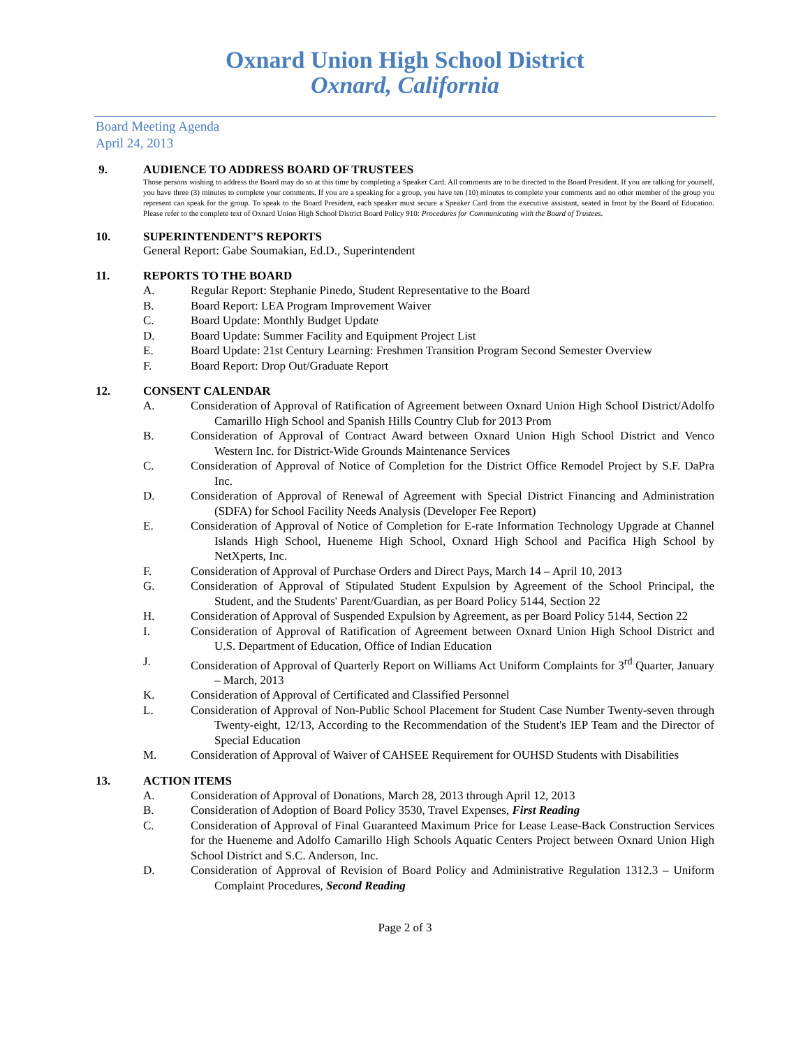Oxnard Union High School District
Oxnard, California
Board Meeting Agenda
April 24, 2013
9. AUDIENCE TO ADDRESS BOARD OF TRUSTEES
Those persons wishing to address the Board may do so at this time by completing a Speaker Card. All comments are to be directed to the Board President. If you are talking for yourself, you have three (3) minutes to complete your comments. If you are a speaking for a group, you have ten (10) minutes to complete your comments and no other member of the group you represent can speak for the group. To speak to the Board President, each speaker must secure a Speaker Card from the executive assistant, seated in front by the Board of Education. Please refer to the complete text of Oxnard Union High School District Board Policy 910: Procedures for Communicating with the Board of Trustees.
10. SUPERINTENDENT’S REPORTS
General Report: Gabe Soumakian, Ed.D., Superintendent
11. REPORTS TO THE BOARD
A. Regular Report: Stephanie Pinedo, Student Representative to the Board
B. Board Report: LEA Program Improvement Waiver
C. Board Update: Monthly Budget Update
D. Board Update: Summer Facility and Equipment Project List
E. Board Update: 21st Century Learning: Freshmen Transition Program Second Semester Overview
F. Board Report: Drop Out/Graduate Report
12. CONSENT CALENDAR
A. Consideration of Approval of Ratification of Agreement between Oxnard Union High School District/Adolfo Camarillo High School and Spanish Hills Country Club for 2013 Prom
B. Consideration of Approval of Contract Award between Oxnard Union High School District and Venco Western Inc. for District-Wide Grounds Maintenance Services
C. Consideration of Approval of Notice of Completion for the District Office Remodel Project by S.F. DaPra Inc.
D. Consideration of Approval of Renewal of Agreement with Special District Financing and Administration (SDFA) for School Facility Needs Analysis (Developer Fee Report)
E. Consideration of Approval of Notice of Completion for E-rate Information Technology Upgrade at Channel Islands High School, Hueneme High School, Oxnard High School and Pacifica High School by NetXperts, Inc.
F. Consideration of Approval of Purchase Orders and Direct Pays, March 14 – April 10, 2013
G. Consideration of Approval of Stipulated Student Expulsion by Agreement of the School Principal, the Student, and the Students' Parent/Guardian, as per Board Policy 5144, Section 22
H. Consideration of Approval of Suspended Expulsion by Agreement, as per Board Policy 5144, Section 22
I. Consideration of Approval of Ratification of Agreement between Oxnard Union High School District and U.S. Department of Education, Office of Indian Education
J. Consideration of Approval of Quarterly Report on Williams Act Uniform Complaints for 3<sup>rd</sup> Quarter, January – March, 2013
K. Consideration of Approval of Certificated and Classified Personnel
L. Consideration of Approval of Non-Public School Placement for Student Case Number Twenty-seven through Twenty-eight, 12/13, According to the Recommendation of the Student's IEP Team and the Director of Special Education
M. Consideration of Approval of Waiver of CAHSEE Requirement for OUHSD Students with Disabilities
13. ACTION ITEMS
A. Consideration of Approval of Donations, March 28, 2013 through April 12, 2013
B. Consideration of Adoption of Board Policy 3530, Travel Expenses, First Reading
C. Consideration of Approval of Final Guaranteed Maximum Price for Lease Lease-Back Construction Services for the Hueneme and Adolfo Camarillo High Schools Aquatic Centers Project between Oxnard Union High School District and S.C. Anderson, Inc.
D. Consideration of Approval of Revision of Board Policy and Administrative Regulation 1312.3 – Uniform Complaint Procedures, Second Reading
Page 2 of 3